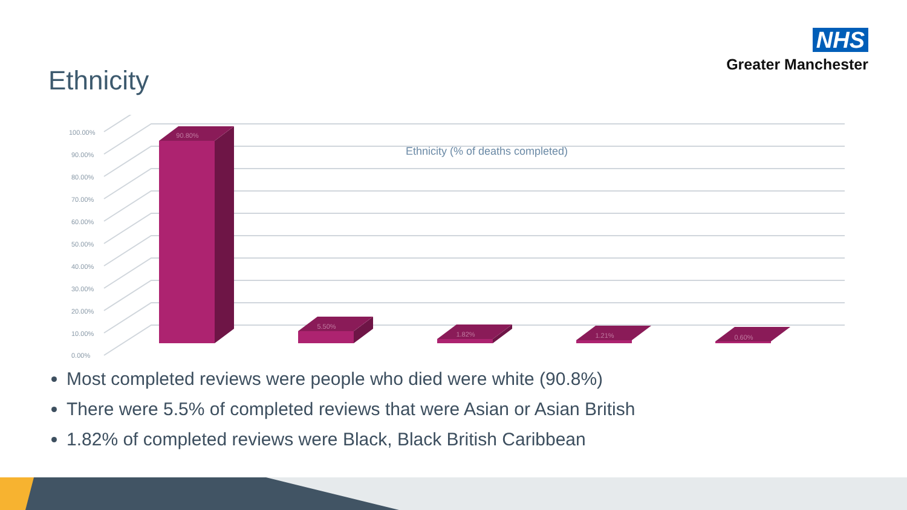NHS
Greater Manchester
Ethnicity
100.00%
90.00%
80.00%
70.00%
60.00%
50.00%
40.00%
30.00%
20.00%
10.00%
0.00%
Ethnicity (% of deaths completed)
90.80%
5.50%
1.82%
1.21%
0.60%
Most completed reviews were people who died were white (90.8%)
There were 5.5% of completed reviews that were Asian or Asian British
1.82% of completed reviews were Black, Black British Caribbean